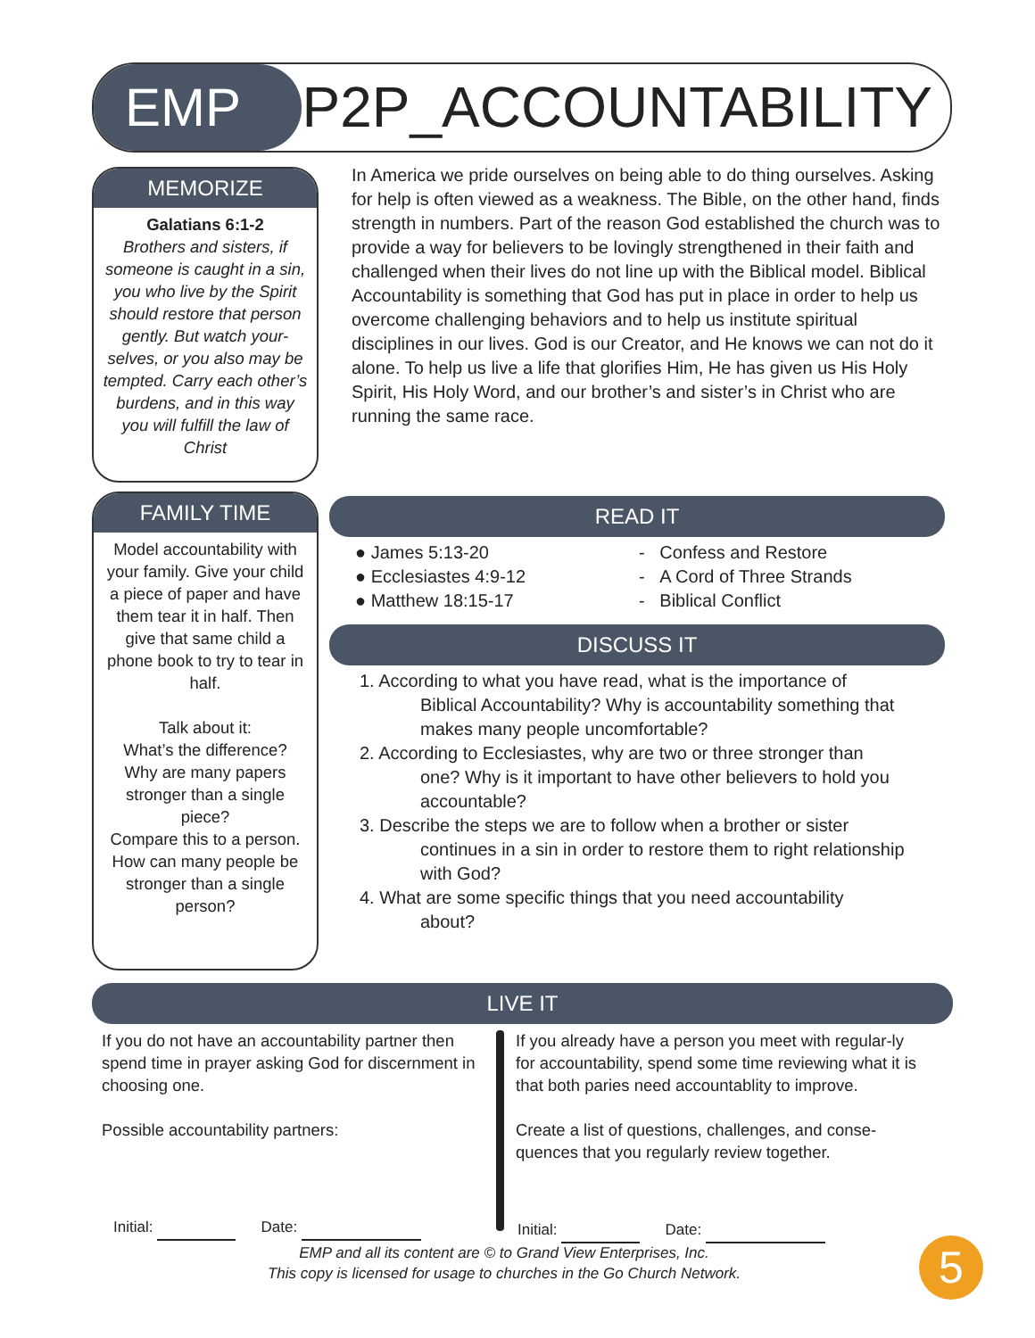EMP P2P_ACCOUNTABILITY
MEMORIZE
Galatians 6:1-2
Brothers and sisters, if someone is caught in a sin, you who live by the Spirit should restore that person gently. But watch your-selves, or you also may be tempted. Carry each other’s burdens, and in this way you will fulfill the law of Christ
In America we pride ourselves on being able to do thing ourselves. Asking for help is often viewed as a weakness. The Bible, on the other hand, finds strength in numbers. Part of the reason God established the church was to provide a way for believers to be lovingly strengthened in their faith and challenged when their lives do not line up with the Biblical model. Biblical Accountability is something that God has put in place in order to help us overcome challenging behaviors and to help us institute spiritual disciplines in our lives. God is our Creator, and He knows we can not do it alone. To help us live a life that glorifies Him, He has given us His Holy Spirit, His Holy Word, and our brother’s and sister’s in Christ who are running the same race.
FAMILY TIME
Model accountability with your family. Give your child a piece of paper and have them tear it in half. Then give that same child a phone book to try to tear in half.
Talk about it:
What’s the difference?
Why are many papers stronger than a single piece?
Compare this to a person. How can many people be stronger than a single person?
READ IT
● James 5:13-20
● Ecclesiastes 4:9-12
● Matthew 18:15-17
- Confess and Restore
- A Cord of Three Strands
- Biblical Conflict
DISCUSS IT
1. According to what you have read, what is the importance of
Biblical Accountability? Why is accountability something that makes many people uncomfortable?
2. According to Ecclesiastes, why are two or three stronger than
one? Why is it important to have other believers to hold you accountable?
3. Describe the steps we are to follow when a brother or sister
continues in a sin in order to restore them to right relationship with God?
4. What are some specific things that you need accountability
about?
LIVE IT
If you do not have an accountability partner then spend time in prayer asking God for discernment in choosing one.
Possible accountability partners:
If you already have a person you meet with regular-ly for accountability, spend some time reviewing what it is that both paries need accountablity to improve.
Create a list of questions, challenges, and conse-quences that you regularly review together.
Initial: Date: Initial: Date:
EMP and all its content are © to Grand View Enterprises, Inc.
This copy is licensed for usage to churches in the Go Church Network.
5